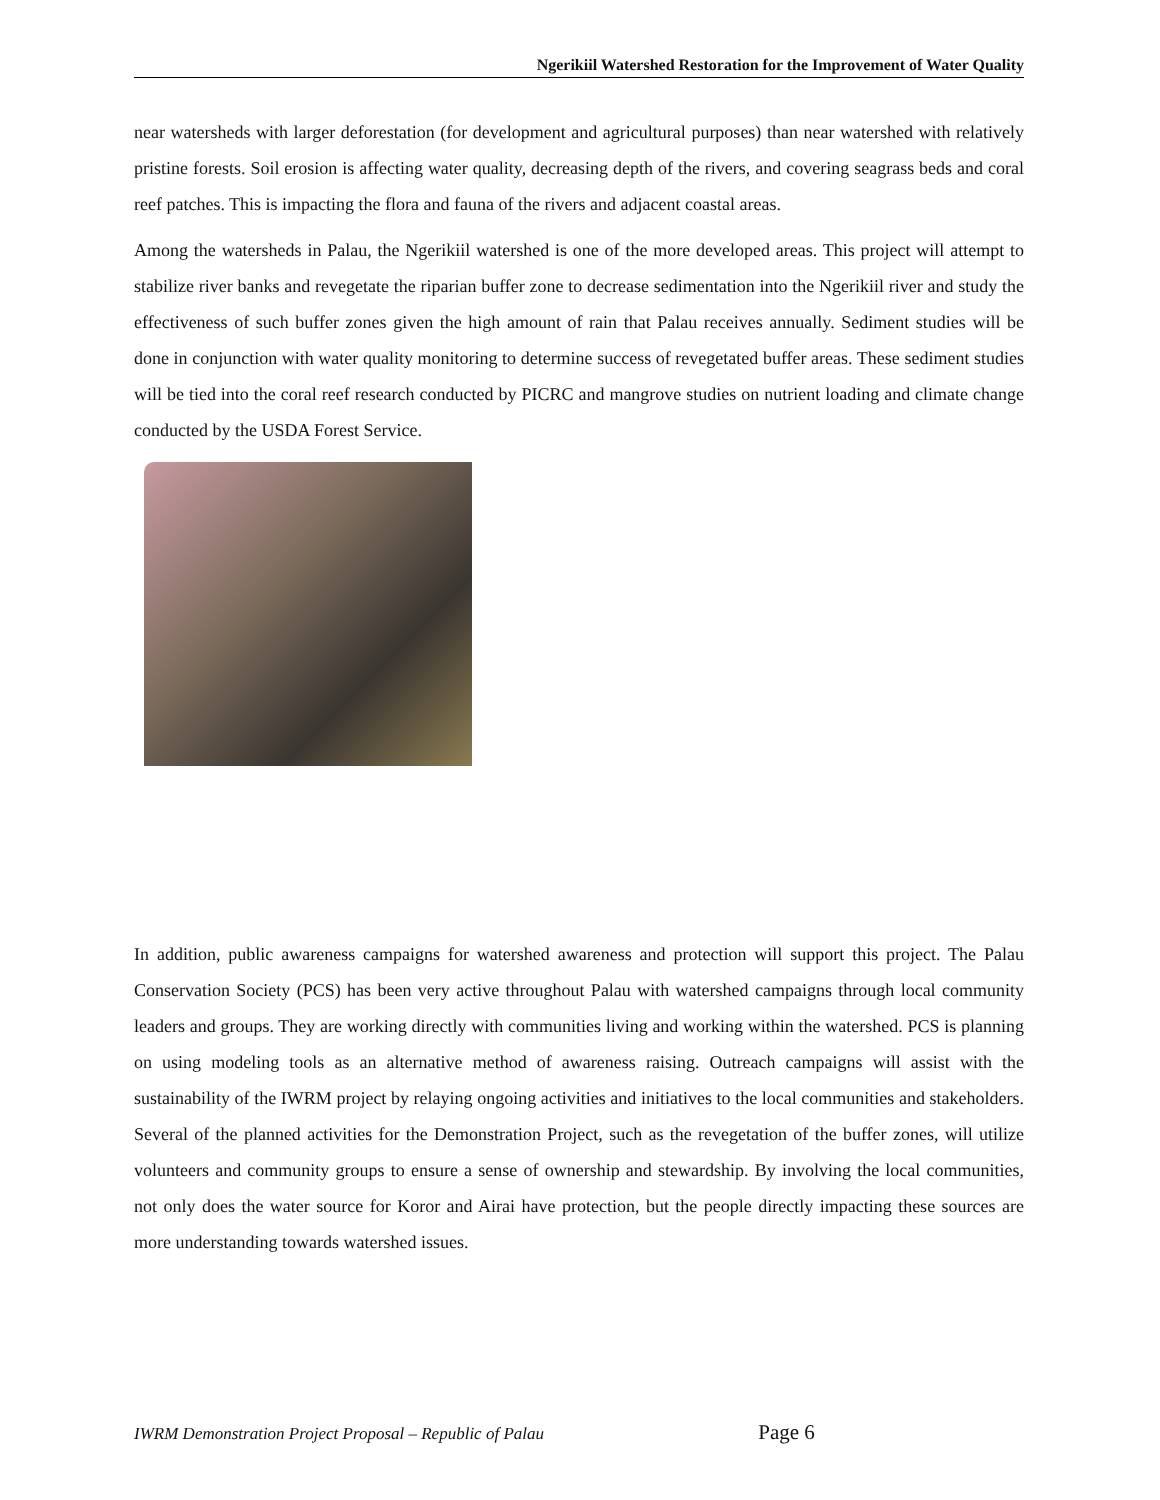Ngerikiil Watershed Restoration for the Improvement of Water Quality
near watersheds with larger deforestation (for development and agricultural purposes) than near watershed with relatively pristine forests. Soil erosion is affecting water quality, decreasing depth of the rivers, and covering seagrass beds and coral reef patches. This is impacting the flora and fauna of the rivers and adjacent coastal areas.
Among the watersheds in Palau, the Ngerikiil watershed is one of the more developed areas. This project will attempt to stabilize river banks and revegetate the riparian buffer zone to decrease sedimentation into the Ngerikiil river and study the effectiveness of such buffer zones given the high amount of rain that Palau receives annually. Sediment studies will be done in conjunction with water quality monitoring to determine success of revegetated buffer areas. These sediment studies will be tied into the coral reef research conducted by PICRC and mangrove studies on nutrient loading and climate change conducted by the USDA Forest Service.
In addition, public awareness campaigns for watershed awareness and protection will support this project. The Palau Conservation Society (PCS) has been very active throughout Palau with watershed campaigns through local community leaders and groups. They are working directly with communities living and working within the watershed. PCS is planning on using modeling tools as an alternative method of awareness raising. Outreach campaigns will assist with the sustainability of the IWRM project by relaying ongoing activities and initiatives to the local communities and stakeholders. Several of the planned activities for the Demonstration Project, such as the revegetation of the buffer zones, will utilize volunteers and community groups to ensure a sense of ownership and stewardship. By involving the local communities, not only does the water source for Koror and Airai have protection, but the people directly impacting these sources are more understanding towards watershed issues.
IWRM Demonstration Project Proposal – Republic of Palau Page 6